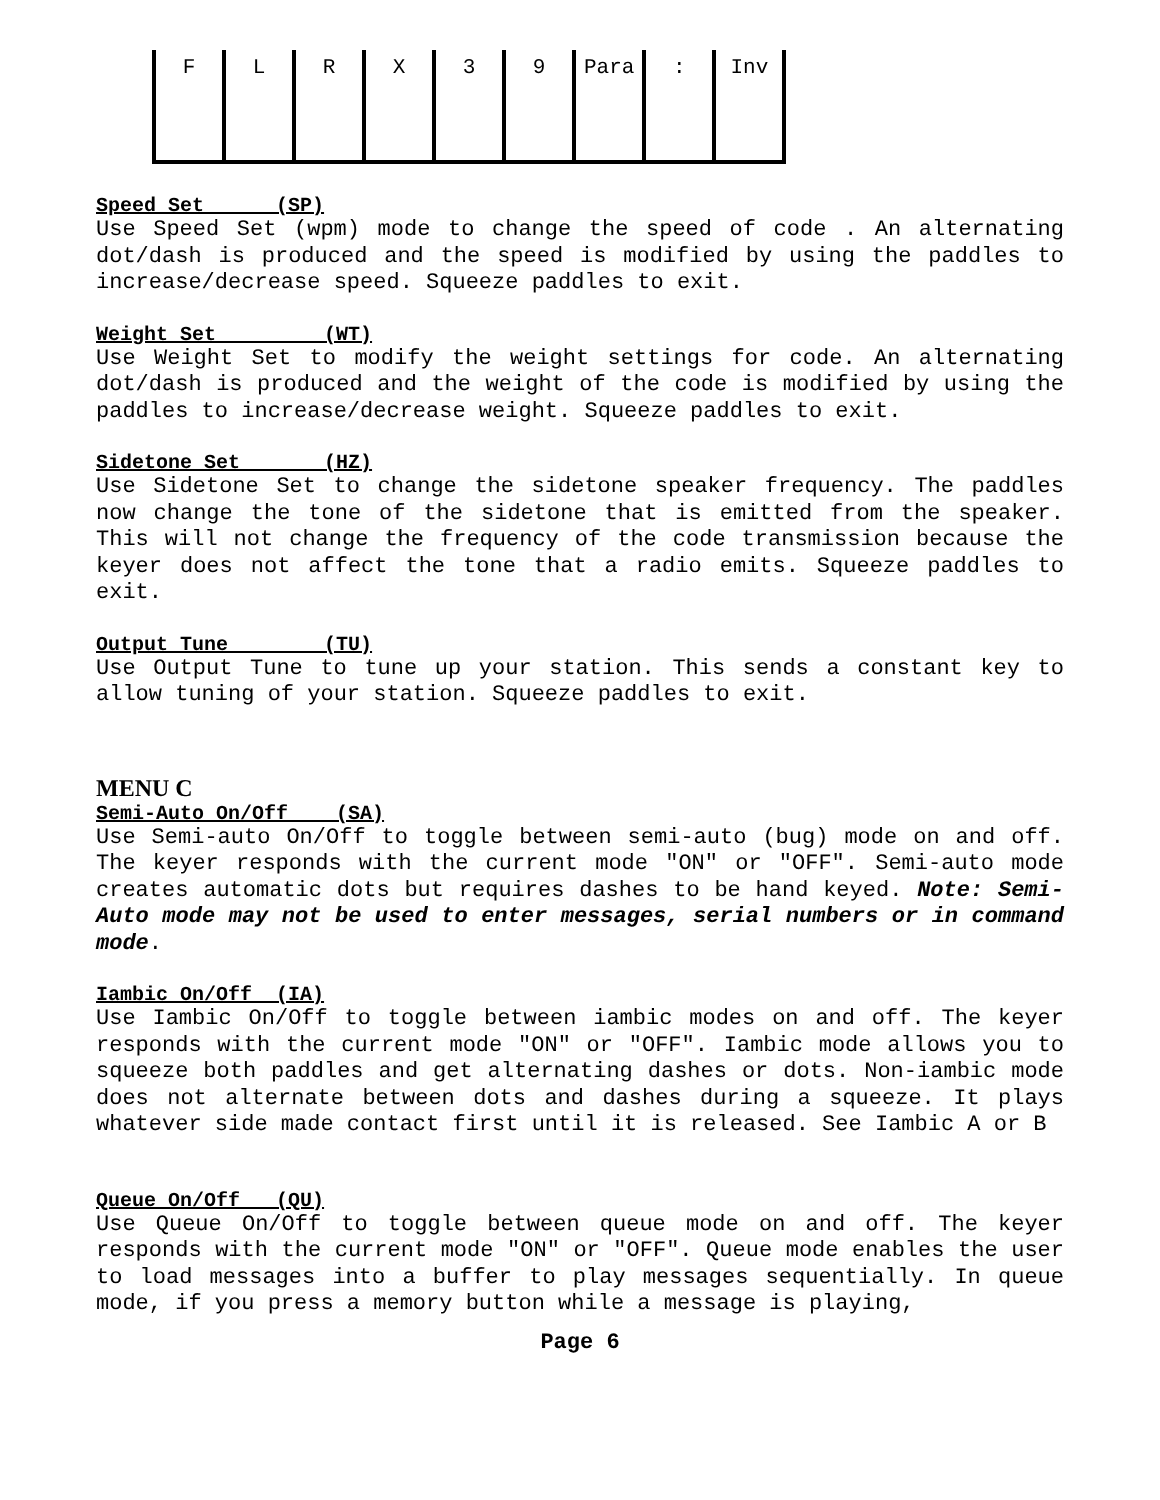| F | L | R | X | 3 | 9 | Para | : | Inv |
Speed Set (SP)
Use Speed Set (wpm) mode to change the speed of code . An alternating dot/dash is produced and the speed is modified by using the paddles to increase/decrease speed. Squeeze paddles to exit.
Weight Set (WT)
Use Weight Set to modify the weight settings for code. An alternating dot/dash is produced and the weight of the code is modified by using the paddles to increase/decrease weight. Squeeze paddles to exit.
Sidetone Set (HZ)
Use Sidetone Set to change the sidetone speaker frequency. The paddles now change the tone of the sidetone that is emitted from the speaker. This will not change the frequency of the code transmission because the keyer does not affect the tone that a radio emits. Squeeze paddles to exit.
Output Tune (TU)
Use Output Tune to tune up your station. This sends a constant key to allow tuning of your station. Squeeze paddles to exit.
MENU C
Semi-Auto On/Off (SA)
Use Semi-auto On/Off to toggle between semi-auto (bug) mode on and off. The keyer responds with the current mode "ON" or "OFF". Semi-auto mode creates automatic dots but requires dashes to be hand keyed. Note: Semi-Auto mode may not be used to enter messages, serial numbers or in command mode.
Iambic On/Off (IA)
Use Iambic On/Off to toggle between iambic modes on and off. The keyer responds with the current mode "ON" or "OFF". Iambic mode allows you to squeeze both paddles and get alternating dashes or dots. Non-iambic mode does not alternate between dots and dashes during a squeeze. It plays whatever side made contact first until it is released. See Iambic A or B
Queue On/Off (QU)
Use Queue On/Off to toggle between queue mode on and off. The keyer responds with the current mode "ON" or "OFF". Queue mode enables the user to load messages into a buffer to play messages sequentially. In queue mode, if you press a memory button while a message is playing,
Page 6